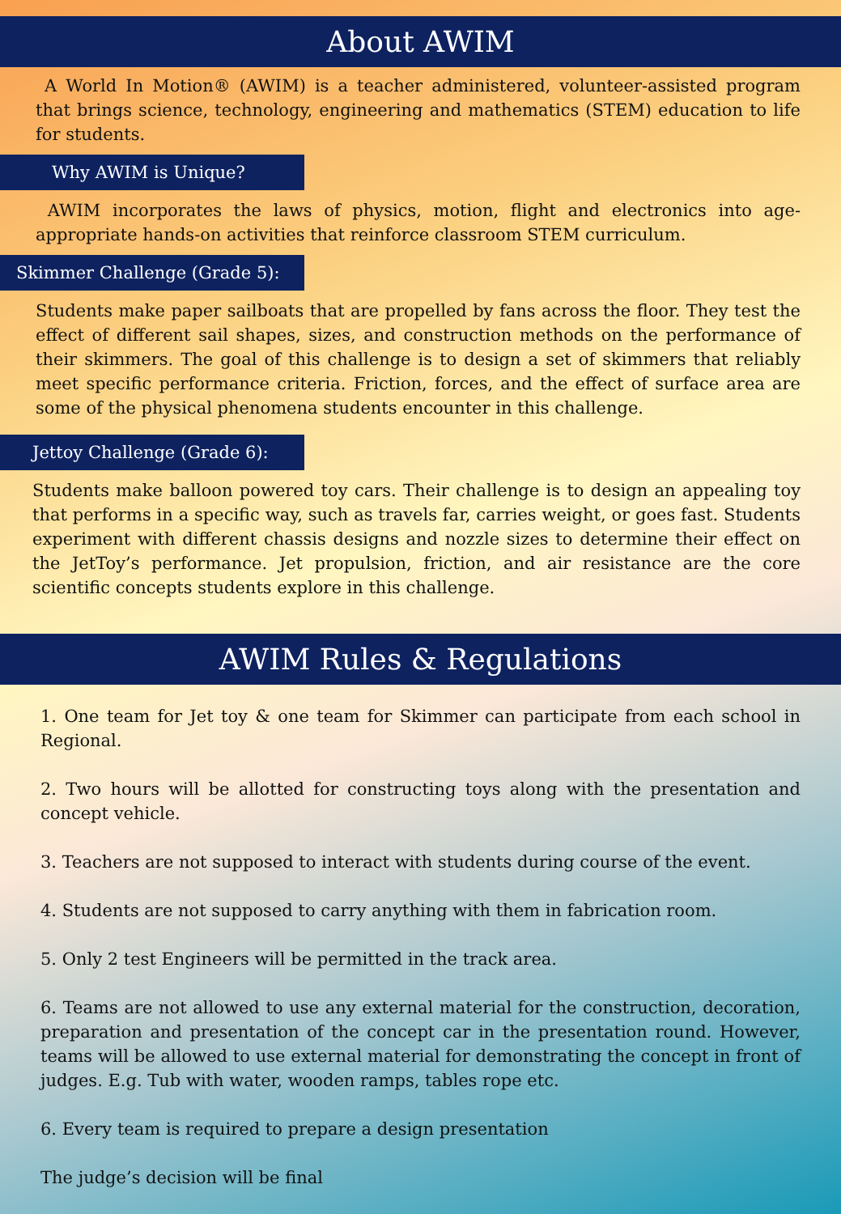About AWIM
A World In Motion® (AWIM) is a teacher administered, volunteer-assisted program that brings science, technology, engineering and mathematics (STEM) education to life for students.
Why AWIM is Unique?
AWIM incorporates the laws of physics, motion, flight and electronics into age-appropriate hands-on activities that reinforce classroom STEM curriculum.
Skimmer Challenge (Grade 5):
Students make paper sailboats that are propelled by fans across the floor. They test the effect of different sail shapes, sizes, and construction methods on the performance of their skimmers. The goal of this challenge is to design a set of skimmers that reliably meet specific performance criteria. Friction, forces, and the effect of surface area are some of the physical phenomena students encounter in this challenge.
Jettoy Challenge (Grade 6):
Students make balloon powered toy cars. Their challenge is to design an appealing toy that performs in a specific way, such as travels far, carries weight, or goes fast. Students experiment with different chassis designs and nozzle sizes to determine their effect on the JetToy’s performance. Jet propulsion, friction, and air resistance are the core scientific concepts students explore in this challenge.
AWIM Rules & Regulations
1. One team for Jet toy & one team for Skimmer can participate from each school in Regional.
2. Two hours will be allotted for constructing toys along with the presentation and concept vehicle.
3. Teachers are not supposed to interact with students during course of the event.
4. Students are not supposed to carry anything with them in fabrication room.
5. Only 2 test Engineers will be permitted in the track area.
6. Teams are not allowed to use any external material for the construction, decoration, preparation and presentation of the concept car in the presentation round. However, teams will be allowed to use external material for demonstrating the concept in front of judges. E.g. Tub with water, wooden ramps, tables rope etc.
6. Every team is required to prepare a design presentation
The judge’s decision will be final